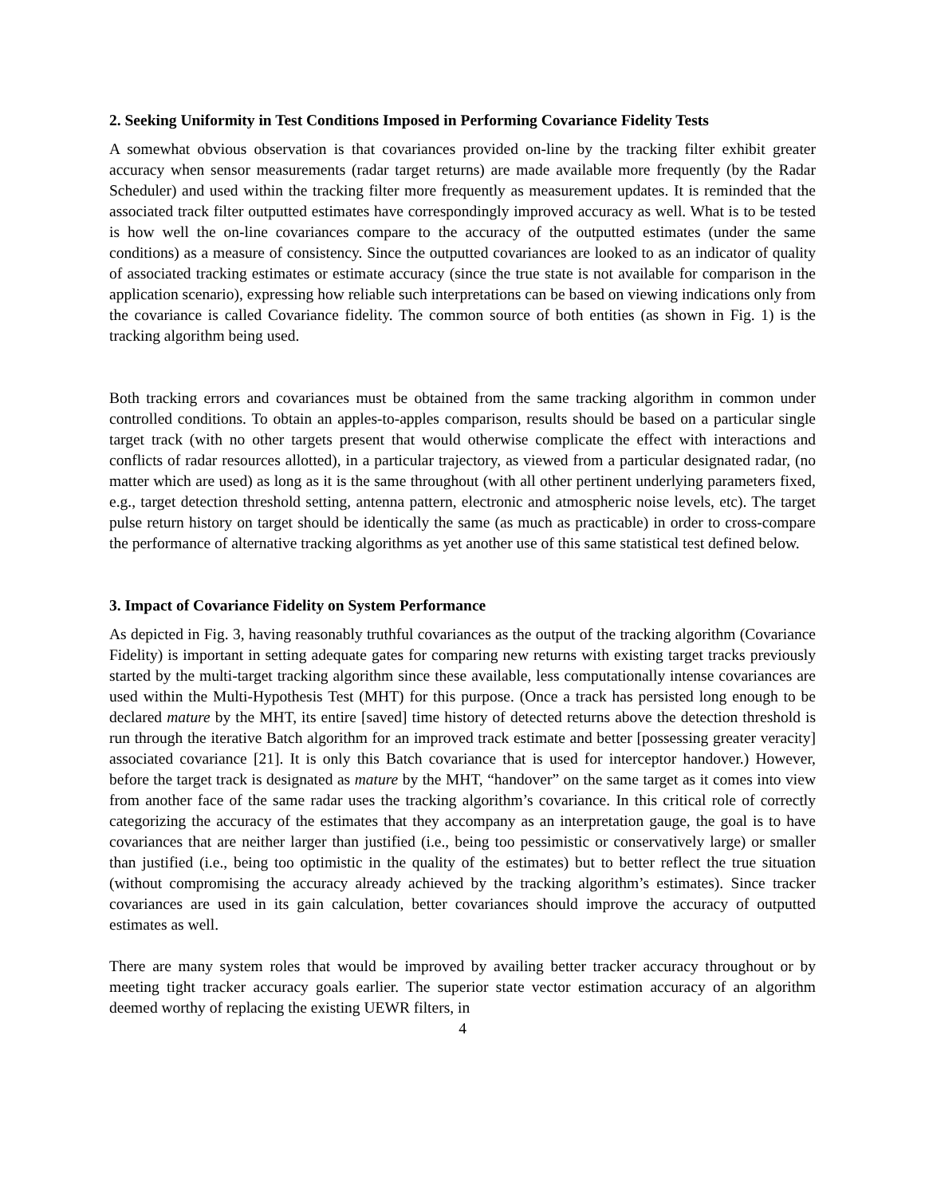2. Seeking Uniformity in Test Conditions Imposed in Performing Covariance Fidelity Tests
A somewhat obvious observation is that covariances provided on-line by the tracking filter exhibit greater accuracy when sensor measurements (radar target returns) are made available more frequently (by the Radar Scheduler) and used within the tracking filter more frequently as measurement updates. It is reminded that the associated track filter outputted estimates have correspondingly improved accuracy as well. What is to be tested is how well the on-line covariances compare to the accuracy of the outputted estimates (under the same conditions) as a measure of consistency. Since the outputted covariances are looked to as an indicator of quality of associated tracking estimates or estimate accuracy (since the true state is not available for comparison in the application scenario), expressing how reliable such interpretations can be based on viewing indications only from the covariance is called Covariance fidelity. The common source of both entities (as shown in Fig. 1) is the tracking algorithm being used.
Both tracking errors and covariances must be obtained from the same tracking algorithm in common under controlled conditions. To obtain an apples-to-apples comparison, results should be based on a particular single target track (with no other targets present that would otherwise complicate the effect with interactions and conflicts of radar resources allotted), in a particular trajectory, as viewed from a particular designated radar, (no matter which are used) as long as it is the same throughout (with all other pertinent underlying parameters fixed, e.g., target detection threshold setting, antenna pattern, electronic and atmospheric noise levels, etc). The target pulse return history on target should be identically the same (as much as practicable) in order to cross-compare the performance of alternative tracking algorithms as yet another use of this same statistical test defined below.
3. Impact of Covariance Fidelity on System Performance
As depicted in Fig. 3, having reasonably truthful covariances as the output of the tracking algorithm (Covariance Fidelity) is important in setting adequate gates for comparing new returns with existing target tracks previously started by the multi-target tracking algorithm since these available, less computationally intense covariances are used within the Multi-Hypothesis Test (MHT) for this purpose. (Once a track has persisted long enough to be declared mature by the MHT, its entire [saved] time history of detected returns above the detection threshold is run through the iterative Batch algorithm for an improved track estimate and better [possessing greater veracity] associated covariance [21]. It is only this Batch covariance that is used for interceptor handover.) However, before the target track is designated as mature by the MHT, “handover” on the same target as it comes into view from another face of the same radar uses the tracking algorithm’s covariance. In this critical role of correctly categorizing the accuracy of the estimates that they accompany as an interpretation gauge, the goal is to have covariances that are neither larger than justified (i.e., being too pessimistic or conservatively large) or smaller than justified (i.e., being too optimistic in the quality of the estimates) but to better reflect the true situation (without compromising the accuracy already achieved by the tracking algorithm’s estimates). Since tracker covariances are used in its gain calculation, better covariances should improve the accuracy of outputted estimates as well.
There are many system roles that would be improved by availing better tracker accuracy throughout or by meeting tight tracker accuracy goals earlier. The superior state vector estimation accuracy of an algorithm deemed worthy of replacing the existing UEWR filters, in
4